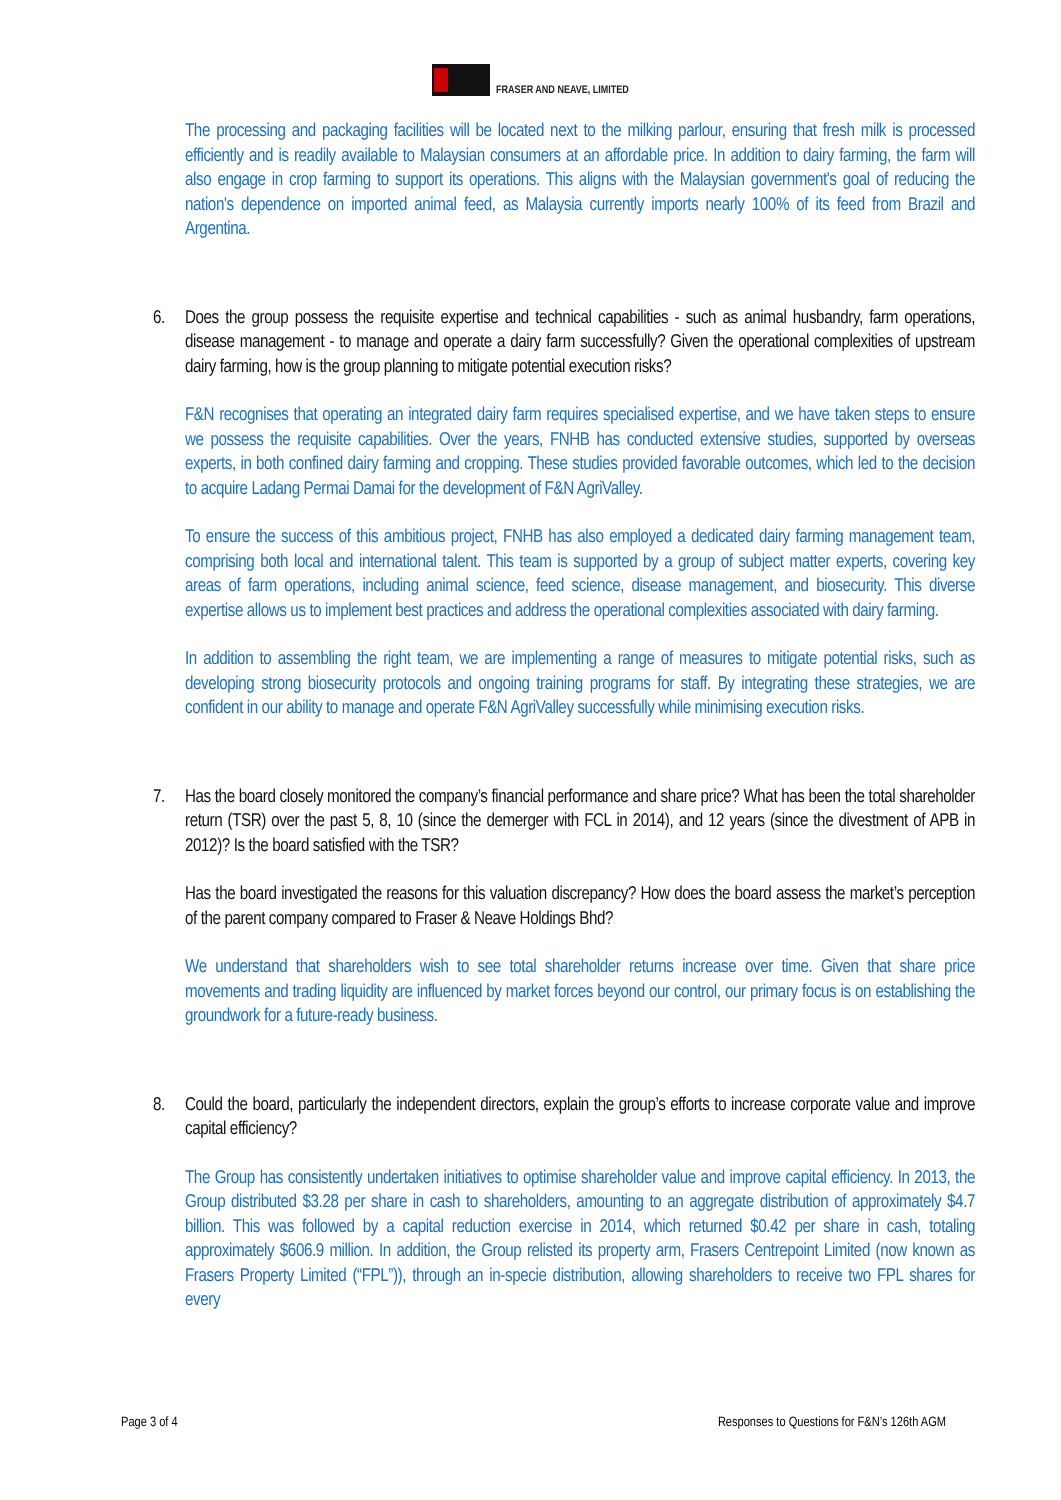FRASER AND NEAVE, LIMITED
The processing and packaging facilities will be located next to the milking parlour, ensuring that fresh milk is processed efficiently and is readily available to Malaysian consumers at an affordable price. In addition to dairy farming, the farm will also engage in crop farming to support its operations. This aligns with the Malaysian government's goal of reducing the nation's dependence on imported animal feed, as Malaysia currently imports nearly 100% of its feed from Brazil and Argentina.
6. Does the group possess the requisite expertise and technical capabilities - such as animal husbandry, farm operations, disease management - to manage and operate a dairy farm successfully? Given the operational complexities of upstream dairy farming, how is the group planning to mitigate potential execution risks?
F&N recognises that operating an integrated dairy farm requires specialised expertise, and we have taken steps to ensure we possess the requisite capabilities. Over the years, FNHB has conducted extensive studies, supported by overseas experts, in both confined dairy farming and cropping. These studies provided favorable outcomes, which led to the decision to acquire Ladang Permai Damai for the development of F&N AgriValley.
To ensure the success of this ambitious project, FNHB has also employed a dedicated dairy farming management team, comprising both local and international talent. This team is supported by a group of subject matter experts, covering key areas of farm operations, including animal science, feed science, disease management, and biosecurity. This diverse expertise allows us to implement best practices and address the operational complexities associated with dairy farming.
In addition to assembling the right team, we are implementing a range of measures to mitigate potential risks, such as developing strong biosecurity protocols and ongoing training programs for staff. By integrating these strategies, we are confident in our ability to manage and operate F&N AgriValley successfully while minimising execution risks.
7. Has the board closely monitored the company’s financial performance and share price? What has been the total shareholder return (TSR) over the past 5, 8, 10 (since the demerger with FCL in 2014), and 12 years (since the divestment of APB in 2012)? Is the board satisfied with the TSR?
Has the board investigated the reasons for this valuation discrepancy? How does the board assess the market’s perception of the parent company compared to Fraser & Neave Holdings Bhd?
We understand that shareholders wish to see total shareholder returns increase over time. Given that share price movements and trading liquidity are influenced by market forces beyond our control, our primary focus is on establishing the groundwork for a future-ready business.
8. Could the board, particularly the independent directors, explain the group’s efforts to increase corporate value and improve capital efficiency?
The Group has consistently undertaken initiatives to optimise shareholder value and improve capital efficiency. In 2013, the Group distributed $3.28 per share in cash to shareholders, amounting to an aggregate distribution of approximately $4.7 billion. This was followed by a capital reduction exercise in 2014, which returned $0.42 per share in cash, totaling approximately $606.9 million. In addition, the Group relisted its property arm, Frasers Centrepoint Limited (now known as Frasers Property Limited (“FPL”)), through an in-specie distribution, allowing shareholders to receive two FPL shares for every
Page 3 of 4 Responses to Questions for F&N’s 126th AGM